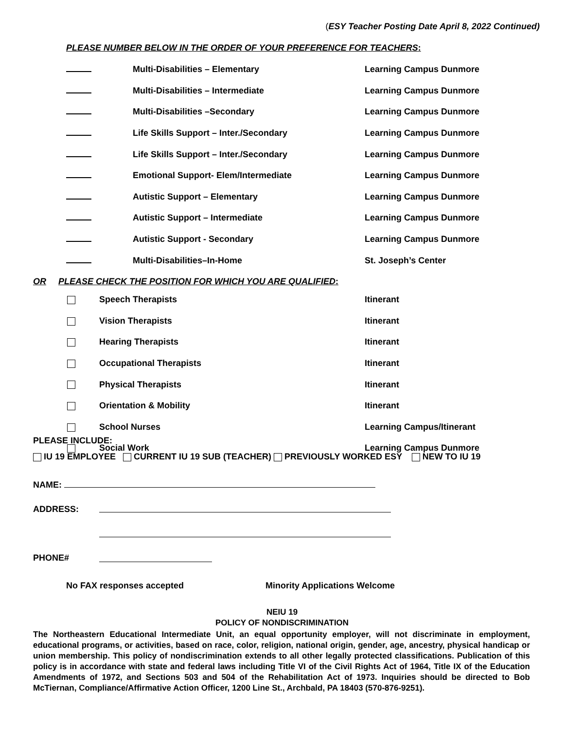(ESY Teacher Posting Date April 8, 2022 Continued)
PLEASE NUMBER BELOW IN THE ORDER OF YOUR PREFERENCE FOR TEACHERS:
| | Multi-Disabilities – Elementary | Learning Campus Dunmore |
| | Multi-Disabilities – Intermediate | Learning Campus Dunmore |
| | Multi-Disabilities –Secondary | Learning Campus Dunmore |
| | Life Skills Support – Inter./Secondary | Learning Campus Dunmore |
| | Life Skills Support – Inter./Secondary | Learning Campus Dunmore |
| | Emotional Support- Elem/Intermediate | Learning Campus Dunmore |
| | Autistic Support – Elementary | Learning Campus Dunmore |
| | Autistic Support – Intermediate | Learning Campus Dunmore |
| | Autistic Support - Secondary | Learning Campus Dunmore |
| | Multi-Disabilities–In-Home | St. Joseph’s Center |
OR PLEASE CHECK THE POSITION FOR WHICH YOU ARE QUALIFIED:
| | Speech Therapists | Itinerant |
| | Vision Therapists | Itinerant |
| | Hearing Therapists | Itinerant |
| | Occupational Therapists | Itinerant |
| | Physical Therapists | Itinerant |
| | Orientation & Mobility | Itinerant |
| | School Nurses | Learning Campus/Itinerant |
| | Social Work | Learning Campus Dunmore |
PLEASE INCLUDE:
IU 19 EMPLOYEE CURRENT IU 19 SUB (TEACHER) PREVIOUSLY WORKED ESY NEW TO IU 19
NAME:
ADDRESS:
PHONE#
No FAX responses accepted Minority Applications Welcome
NEIU 19
POLICY OF NONDISCRIMINATION
The Northeastern Educational Intermediate Unit, an equal opportunity employer, will not discriminate in employment, educational programs, or activities, based on race, color, religion, national origin, gender, age, ancestry, physical handicap or union membership. This policy of nondiscrimination extends to all other legally protected classifications. Publication of this policy is in accordance with state and federal laws including Title VI of the Civil Rights Act of 1964, Title IX of the Education Amendments of 1972, and Sections 503 and 504 of the Rehabilitation Act of 1973. Inquiries should be directed to Bob McTiernan, Compliance/Affirmative Action Officer, 1200 Line St., Archbald, PA 18403 (570-876-9251).